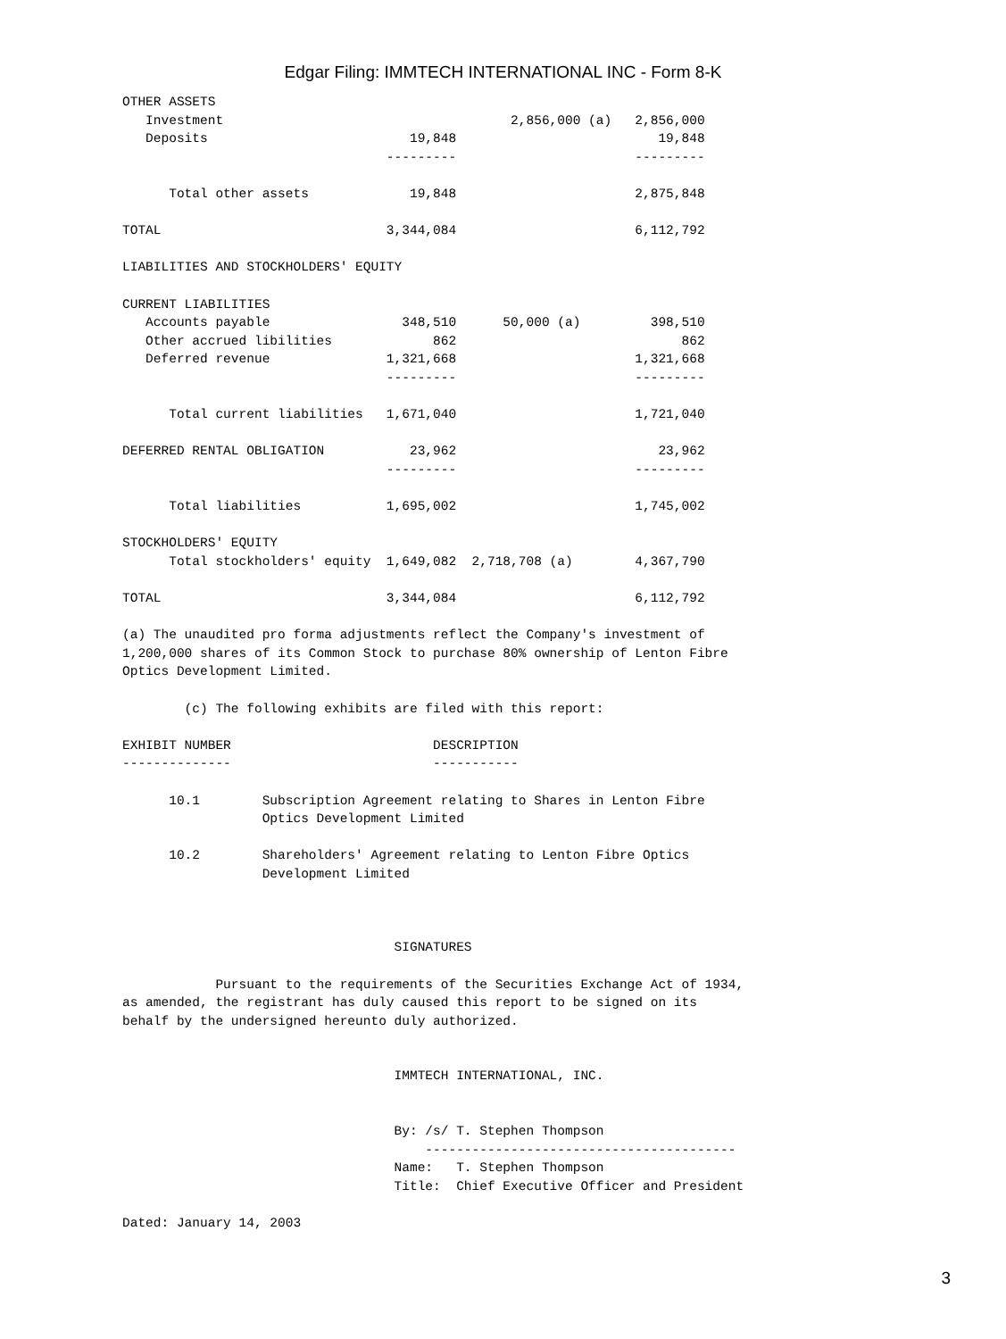Edgar Filing: IMMTECH INTERNATIONAL INC - Form 8-K
OTHER ASSETS
   Investment                                     2,856,000 (a)   2,856,000
   Deposits                          19,848                          19,848
                                  ---------                       ---------

      Total other assets             19,848                       2,875,848

TOTAL                             3,344,084                       6,112,792

LIABILITIES AND STOCKHOLDERS' EQUITY

CURRENT LIABILITIES
   Accounts payable                 348,510      50,000 (a)         398,510
   Other accrued libilities             862                             862
   Deferred revenue               1,321,668                       1,321,668
                                  ---------                       ---------

      Total current liabilities   1,671,040                       1,721,040

DEFERRED RENTAL OBLIGATION           23,962                          23,962
                                  ---------                       ---------

      Total liabilities           1,695,002                       1,745,002

STOCKHOLDERS' EQUITY
      Total stockholders' equity  1,649,082  2,718,708 (a)        4,367,790

TOTAL                             3,344,084                       6,112,792

(a) The unaudited pro forma adjustments reflect the Company's investment of
1,200,000 shares of its Common Stock to purchase 80% ownership of Lenton Fibre
Optics Development Limited.

        (c) The following exhibits are filed with this report:

EXHIBIT NUMBER                          DESCRIPTION
--------------                          -----------

      10.1        Subscription Agreement relating to Shares in Lenton Fibre
                  Optics Development Limited

      10.2        Shareholders' Agreement relating to Lenton Fibre Optics
                  Development Limited



                                   SIGNATURES

            Pursuant to the requirements of the Securities Exchange Act of 1934,
as amended, the registrant has duly caused this report to be signed on its
behalf by the undersigned hereunto duly authorized.


                                   IMMTECH INTERNATIONAL, INC.


                                   By: /s/ T. Stephen Thompson
                                       ----------------------------------------
                                   Name:   T. Stephen Thompson
                                   Title:  Chief Executive Officer and President

Dated: January 14, 2003
3